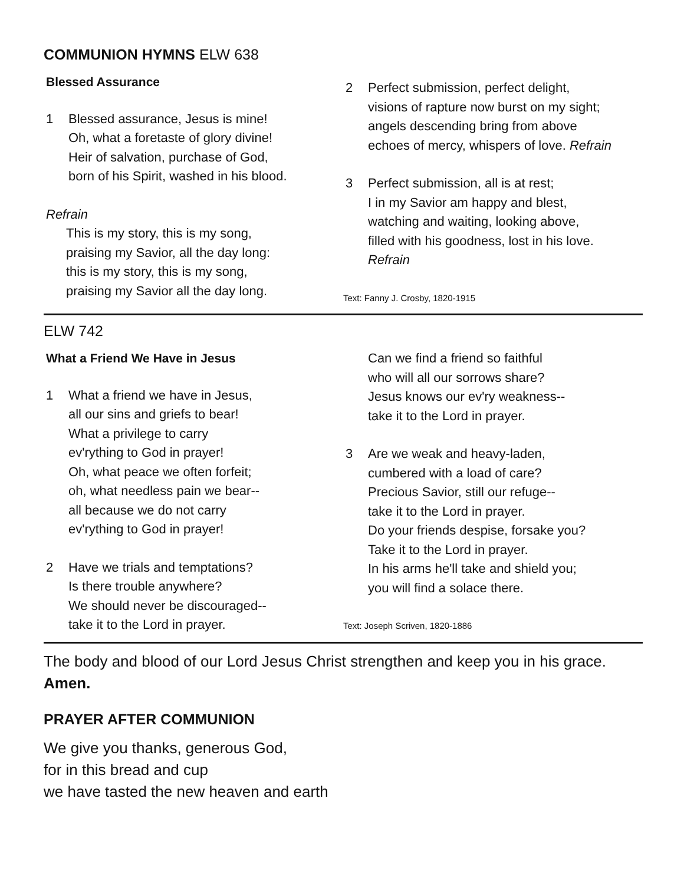COMMUNION HYMNS ELW 638
Blessed Assurance
1 Blessed assurance, Jesus is mine!
Oh, what a foretaste of glory divine!
Heir of salvation, purchase of God,
born of his Spirit, washed in his blood.
Refrain
This is my story, this is my song,
praising my Savior, all the day long:
this is my story, this is my song,
praising my Savior all the day long.
2 Perfect submission, perfect delight,
visions of rapture now burst on my sight;
angels descending bring from above
echoes of mercy, whispers of love. Refrain
3 Perfect submission, all is at rest;
I in my Savior am happy and blest,
watching and waiting, looking above,
filled with his goodness, lost in his love.
Refrain
Text: Fanny J. Crosby, 1820-1915
ELW 742
What a Friend We Have in Jesus
1 What a friend we have in Jesus,
all our sins and griefs to bear!
What a privilege to carry
ev'rything to God in prayer!
Oh, what peace we often forfeit;
oh, what needless pain we bear--
all because we do not carry
ev'rything to God in prayer!
2 Have we trials and temptations?
Is there trouble anywhere?
We should never be discouraged--
take it to the Lord in prayer.
Can we find a friend so faithful
who will all our sorrows share?
Jesus knows our ev'ry weakness--
take it to the Lord in prayer.
3 Are we weak and heavy-laden,
cumbered with a load of care?
Precious Savior, still our refuge--
take it to the Lord in prayer.
Do your friends despise, forsake you?
Take it to the Lord in prayer.
In his arms he'll take and shield you;
you will find a solace there.
Text: Joseph Scriven, 1820-1886
The body and blood of our Lord Jesus Christ strengthen and keep you in his grace.
Amen.
PRAYER AFTER COMMUNION
We give you thanks, generous God,
for in this bread and cup
we have tasted the new heaven and earth